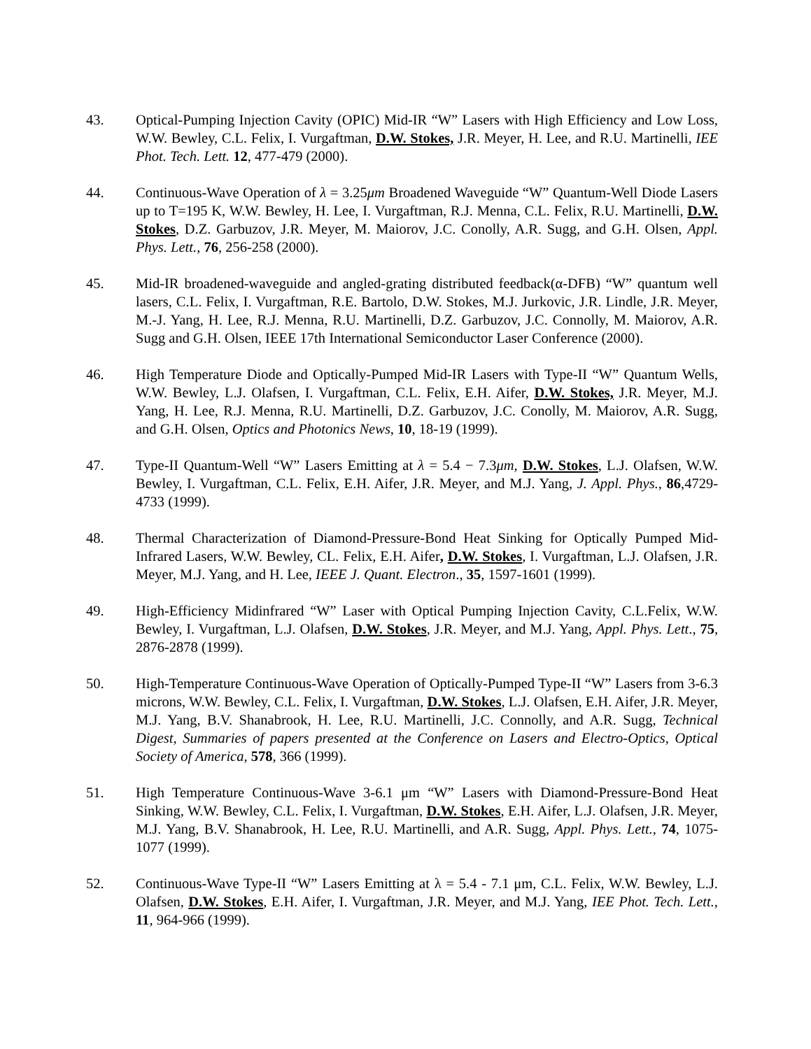43. Optical-Pumping Injection Cavity (OPIC) Mid-IR “W” Lasers with High Efficiency and Low Loss, W.W. Bewley, C.L. Felix, I. Vurgaftman, D.W. Stokes, J.R. Meyer, H. Lee, and R.U. Martinelli, IEE Phot. Tech. Lett. 12, 477-479 (2000).
44. Continuous-Wave Operation of λ = 3.25μm Broadened Waveguide “W” Quantum-Well Diode Lasers up to T=195 K, W.W. Bewley, H. Lee, I. Vurgaftman, R.J. Menna, C.L. Felix, R.U. Martinelli, D.W. Stokes, D.Z. Garbuzov, J.R. Meyer, M. Maiorov, J.C. Conolly, A.R. Sugg, and G.H. Olsen, Appl. Phys. Lett., 76, 256-258 (2000).
45. Mid-IR broadened-waveguide and angled-grating distributed feedback(α-DFB) “W” quantum well lasers, C.L. Felix, I. Vurgaftman, R.E. Bartolo, D.W. Stokes, M.J. Jurkovic, J.R. Lindle, J.R. Meyer, M.-J. Yang, H. Lee, R.J. Menna, R.U. Martinelli, D.Z. Garbuzov, J.C. Connolly, M. Maiorov, A.R. Sugg and G.H. Olsen, IEEE 17th International Semiconductor Laser Conference (2000).
46. High Temperature Diode and Optically-Pumped Mid-IR Lasers with Type-II “W” Quantum Wells, W.W. Bewley, L.J. Olafsen, I. Vurgaftman, C.L. Felix, E.H. Aifer, D.W. Stokes, J.R. Meyer, M.J. Yang, H. Lee, R.J. Menna, R.U. Martinelli, D.Z. Garbuzov, J.C. Conolly, M. Maiorov, A.R. Sugg, and G.H. Olsen, Optics and Photonics News, 10, 18-19 (1999).
47. Type-II Quantum-Well “W” Lasers Emitting at λ = 5.4 − 7.3μm, D.W. Stokes, L.J. Olafsen, W.W. Bewley, I. Vurgaftman, C.L. Felix, E.H. Aifer, J.R. Meyer, and M.J. Yang, J. Appl. Phys., 86,4729-4733 (1999).
48. Thermal Characterization of Diamond-Pressure-Bond Heat Sinking for Optically Pumped Mid-Infrared Lasers, W.W. Bewley, CL. Felix, E.H. Aifer, D.W. Stokes, I. Vurgaftman, L.J. Olafsen, J.R. Meyer, M.J. Yang, and H. Lee, IEEE J. Quant. Electron., 35, 1597-1601 (1999).
49. High-Efficiency Midinfrared “W” Laser with Optical Pumping Injection Cavity, C.L.Felix, W.W. Bewley, I. Vurgaftman, L.J. Olafsen, D.W. Stokes, J.R. Meyer, and M.J. Yang, Appl. Phys. Lett., 75, 2876-2878 (1999).
50. High-Temperature Continuous-Wave Operation of Optically-Pumped Type-II “W” Lasers from 3-6.3 microns, W.W. Bewley, C.L. Felix, I. Vurgaftman, D.W. Stokes, L.J. Olafsen, E.H. Aifer, J.R. Meyer, M.J. Yang, B.V. Shanabrook, H. Lee, R.U. Martinelli, J.C. Connolly, and A.R. Sugg, Technical Digest, Summaries of papers presented at the Conference on Lasers and Electro-Optics, Optical Society of America, 578, 366 (1999).
51. High Temperature Continuous-Wave 3-6.1 μm “W” Lasers with Diamond-Pressure-Bond Heat Sinking, W.W. Bewley, C.L. Felix, I. Vurgaftman, D.W. Stokes, E.H. Aifer, L.J. Olafsen, J.R. Meyer, M.J. Yang, B.V. Shanabrook, H. Lee, R.U. Martinelli, and A.R. Sugg, Appl. Phys. Lett., 74, 1075-1077 (1999).
52. Continuous-Wave Type-II “W” Lasers Emitting at λ = 5.4 - 7.1 μm, C.L. Felix, W.W. Bewley, L.J. Olafsen, D.W. Stokes, E.H. Aifer, I. Vurgaftman, J.R. Meyer, and M.J. Yang, IEE Phot. Tech. Lett., 11, 964-966 (1999).